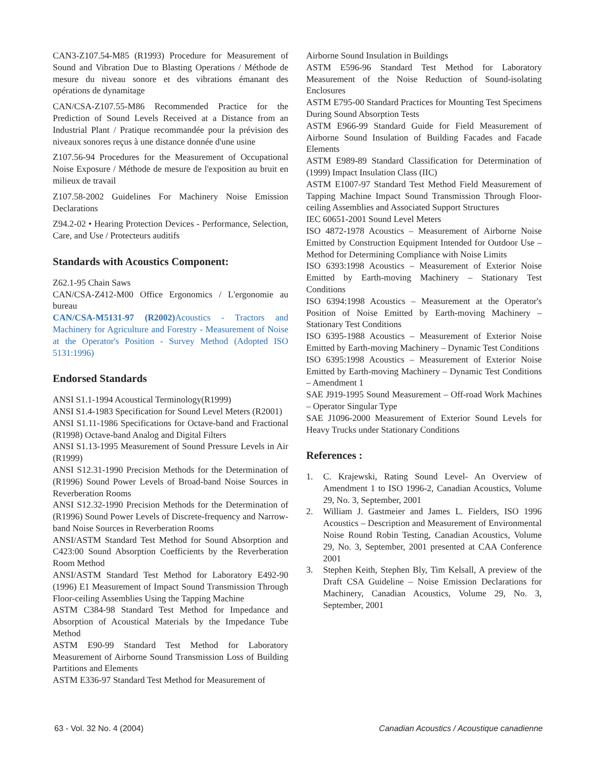CAN3-Z107.54-M85 (R1993) Procedure for Measurement of Sound and Vibration Due to Blasting Operations / Méthode de mesure du niveau sonore et des vibrations émanant des opérations de dynamitage
CAN/CSA-Z107.55-M86 Recommended Practice for the Prediction of Sound Levels Received at a Distance from an Industrial Plant / Pratique recommandée pour la prévision des niveaux sonores reçus à une distance donnée d'une usine
Z107.56-94 Procedures for the Measurement of Occupational Noise Exposure / Méthode de mesure de l'exposition au bruit en milieux de travail
Z107.58-2002 Guidelines For Machinery Noise Emission Declarations
Z94.2-02 • Hearing Protection Devices - Performance, Selection, Care, and Use / Protecteurs auditifs
Standards with Acoustics Component:
Z62.1-95 Chain Saws
CAN/CSA-Z412-M00 Office Ergonomics / L'ergonomie au bureau
CAN/CSA-M5131-97 (R2002) Acoustics - Tractors and Machinery for Agriculture and Forestry - Measurement of Noise at the Operator's Position - Survey Method (Adopted ISO 5131:1996)
Endorsed Standards
ANSI S1.1-1994 Acoustical Terminology(R1999)
ANSI S1.4-1983 Specification for Sound Level Meters (R2001)
ANSI S1.11-1986 Specifications for Octave-band and Fractional (R1998) Octave-band Analog and Digital Filters
ANSI S1.13-1995 Measurement of Sound Pressure Levels in Air (R1999)
ANSI S12.31-1990 Precision Methods for the Determination of (R1996) Sound Power Levels of Broad-band Noise Sources in Reverberation Rooms
ANSI S12.32-1990 Precision Methods for the Determination of (R1996) Sound Power Levels of Discrete-frequency and Narrow-band Noise Sources in Reverberation Rooms
ANSI/ASTM Standard Test Method for Sound Absorption and C423:00 Sound Absorption Coefficients by the Reverberation Room Method
ANSI/ASTM Standard Test Method for Laboratory E492-90 (1996) E1 Measurement of Impact Sound Transmission Through Floor-ceiling Assemblies Using the Tapping Machine
ASTM C384-98 Standard Test Method for Impedance and Absorption of Acoustical Materials by the Impedance Tube Method
ASTM E90-99 Standard Test Method for Laboratory Measurement of Airborne Sound Transmission Loss of Building Partitions and Elements
ASTM E336-97 Standard Test Method for Measurement of
Airborne Sound Insulation in Buildings
ASTM E596-96 Standard Test Method for Laboratory Measurement of the Noise Reduction of Sound-isolating Enclosures
ASTM E795-00 Standard Practices for Mounting Test Specimens During Sound Absorption Tests
ASTM E966-99 Standard Guide for Field Measurement of Airborne Sound Insulation of Building Facades and Facade Elements
ASTM E989-89 Standard Classification for Determination of (1999) Impact Insulation Class (IIC)
ASTM E1007-97 Standard Test Method Field Measurement of Tapping Machine Impact Sound Transmission Through Floor-ceiling Assemblies and Associated Support Structures
IEC 60651-2001 Sound Level Meters
ISO 4872-1978 Acoustics – Measurement of Airborne Noise Emitted by Construction Equipment Intended for Outdoor Use – Method for Determining Compliance with Noise Limits
ISO 6393:1998 Acoustics – Measurement of Exterior Noise Emitted by Earth-moving Machinery – Stationary Test Conditions
ISO 6394:1998 Acoustics – Measurement at the Operator's Position of Noise Emitted by Earth-moving Machinery – Stationary Test Conditions
ISO 6395-1988 Acoustics – Measurement of Exterior Noise Emitted by Earth-moving Machinery – Dynamic Test Conditions
ISO 6395:1998 Acoustics – Measurement of Exterior Noise Emitted by Earth-moving Machinery – Dynamic Test Conditions – Amendment 1
SAE J919-1995 Sound Measurement – Off-road Work Machines – Operator Singular Type
SAE J1096-2000 Measurement of Exterior Sound Levels for Heavy Trucks under Stationary Conditions
References :
1. C. Krajewski, Rating Sound Level- An Overview of Amendment 1 to ISO 1996-2, Canadian Acoustics, Volume 29, No. 3, September, 2001
2. William J. Gastmeier and James L. Fielders, ISO 1996 Acoustics – Description and Measurement of Environmental Noise Round Robin Testing, Canadian Acoustics, Volume 29, No. 3, September, 2001 presented at CAA Conference 2001
3. Stephen Keith, Stephen Bly, Tim Kelsall, A preview of the Draft CSA Guideline – Noise Emission Declarations for Machinery, Canadian Acoustics, Volume 29, No. 3, September, 2001
63 - Vol. 32 No. 4 (2004) Canadian Acoustics / Acoustique canadienne